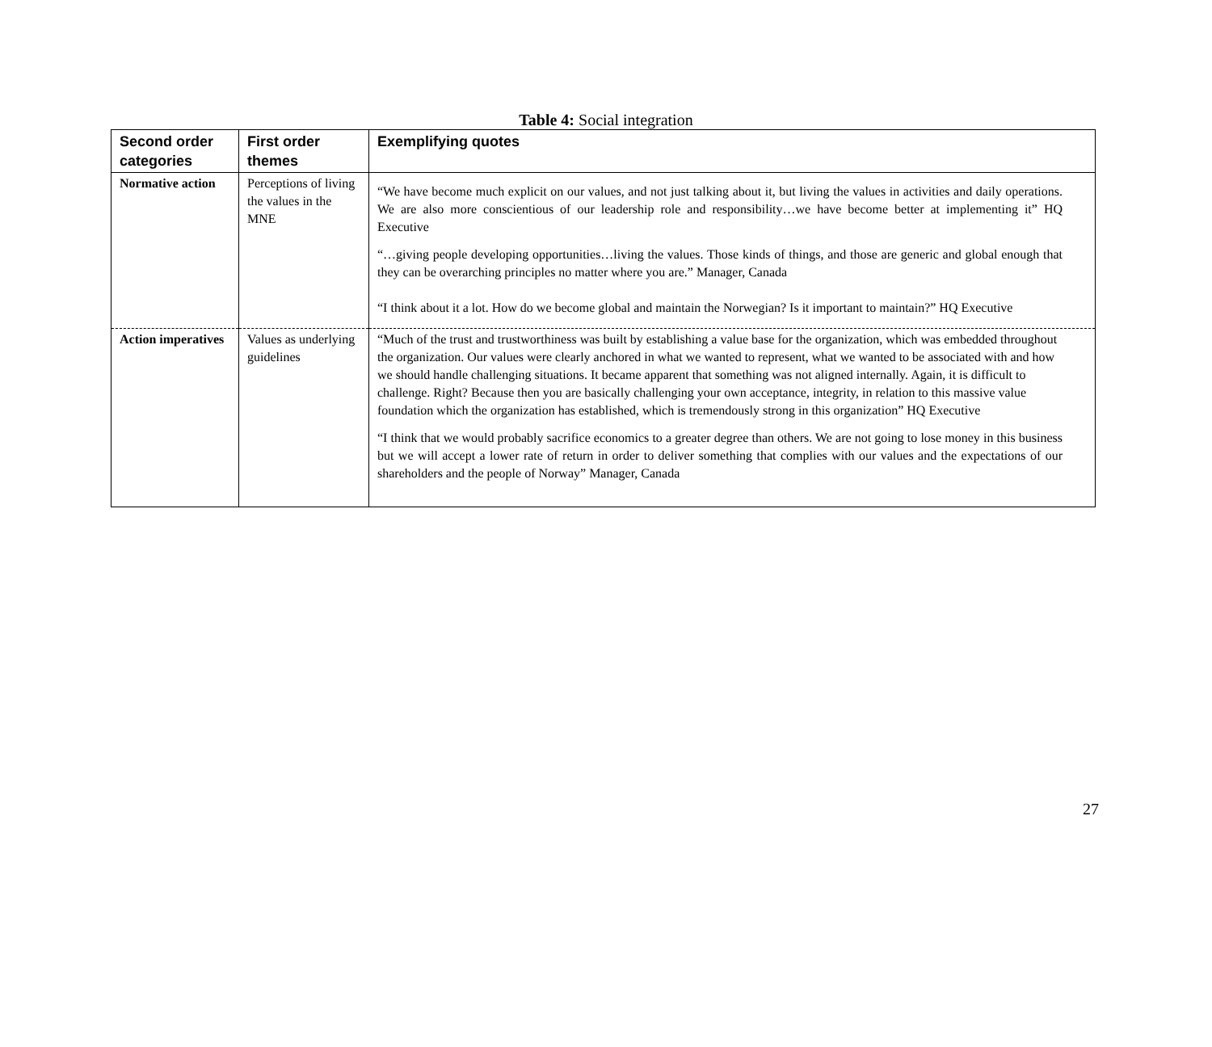Table 4: Social integration
| Second order categories | First order themes | Exemplifying quotes |
| --- | --- | --- |
| Normative action | Perceptions of living the values in the MNE | “We have become much explicit on our values, and not just talking about it, but living the values in activities and daily operations. We are also more conscientious of our leadership role and responsibility…we have become better at implementing it” HQ Executive “…giving people developing opportunities…living the values. Those kinds of things, and those are generic and global enough that they can be overarching principles no matter where you are.” Manager, Canada “I think about it a lot. How do we become global and maintain the Norwegian? Is it important to maintain?” HQ Executive |
| Action imperatives | Values as underlying guidelines | “Much of the trust and trustworthiness was built by establishing a value base for the organization, which was embedded throughout the organization. Our values were clearly anchored in what we wanted to represent, what we wanted to be associated with and how we should handle challenging situations. It became apparent that something was not aligned internally. Again, it is difficult to challenge. Right? Because then you are basically challenging your own acceptance, integrity, in relation to this massive value foundation which the organization has established, which is tremendously strong in this organization” HQ Executive “I think that we would probably sacrifice economics to a greater degree than others. We are not going to lose money in this business but we will accept a lower rate of return in order to deliver something that complies with our values and the expectations of our shareholders and the people of Norway” Manager, Canada |
27